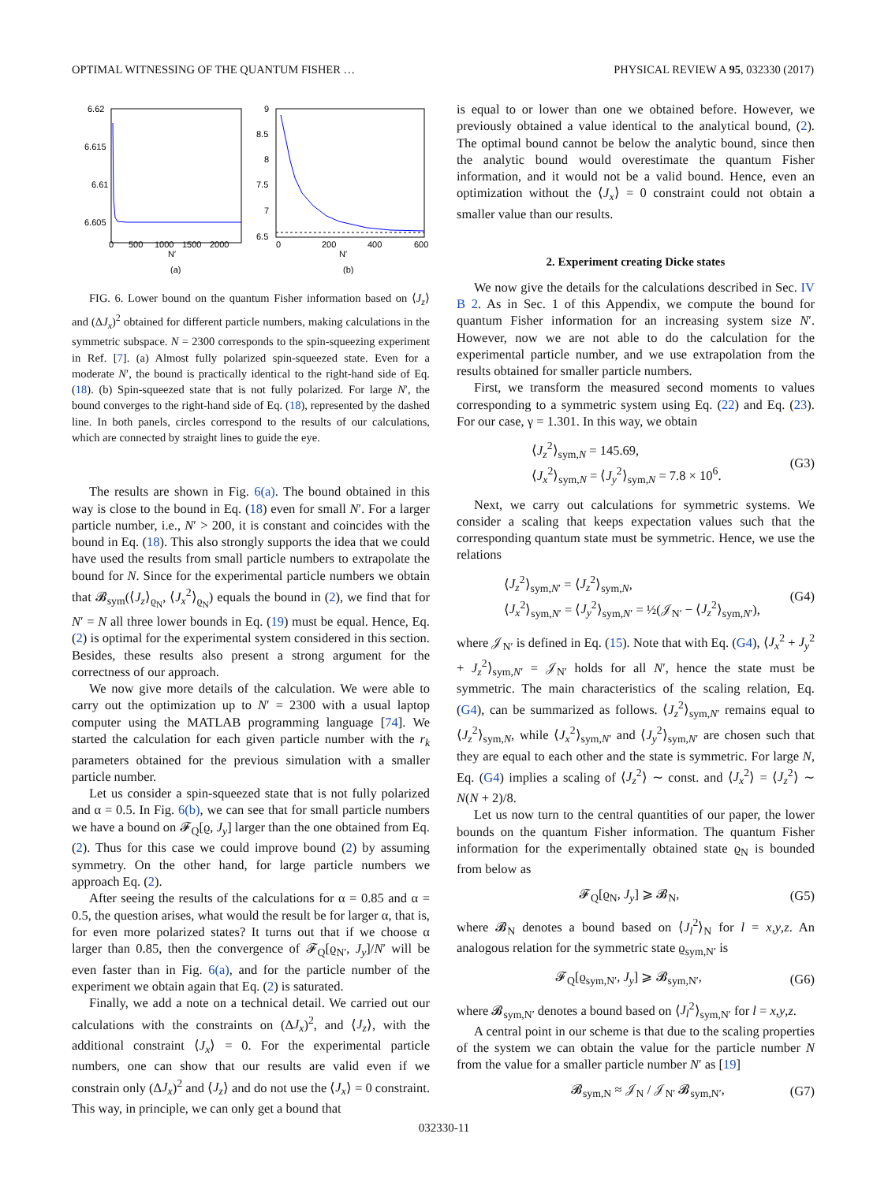OPTIMAL WITNESSING OF THE QUANTUM FISHER … PHYSICAL REVIEW A 95, 032330 (2017)
6.62
6.615
6.61
6.605
0
500
1000
1500
2000
N′
(a)
9
8.5
8
7.5
7
6.5
0
200
400
600
N′
(b)
FIG. 6. Lower bound on the quantum Fisher information based on ⟨J<sub>z</sub>⟩ and (ΔJ<sub>x</sub>)<sup>2</sup> obtained for different particle numbers, making calculations in the symmetric subspace. N = 2300 corresponds to the spin-squeezing experiment in Ref. [7]. (a) Almost fully polarized spin-squeezed state. Even for a moderate N′, the bound is practically identical to the right-hand side of Eq. (18). (b) Spin-squeezed state that is not fully polarized. For large N′, the bound converges to the right-hand side of Eq. (18), represented by the dashed line. In both panels, circles correspond to the results of our calculations, which are connected by straight lines to guide the eye.
The results are shown in Fig. 6(a). The bound obtained in this way is close to the bound in Eq. (18) even for small N′. For a larger particle number, i.e., N′ > 200, it is constant and coincides with the bound in Eq. (18). This also strongly supports the idea that we could have used the results from small particle numbers to extrapolate the bound for N. Since for the experimental particle numbers we obtain that 𝓑<sub>sym</sub>(⟨J<sub>z</sub>⟩<sub>ϱ<sub>N</sub></sub>, ⟨J<sub>x</sub><sup>2</sup>⟩<sub>ϱ<sub>N</sub></sub>) equals the bound in (2), we find that for N′ = N all three lower bounds in Eq. (19) must be equal. Hence, Eq. (2) is optimal for the experimental system considered in this section. Besides, these results also present a strong argument for the correctness of our approach.
We now give more details of the calculation. We were able to carry out the optimization up to N′ = 2300 with a usual laptop computer using the MATLAB programming language [74]. We started the calculation for each given particle number with the r<sub>k</sub> parameters obtained for the previous simulation with a smaller particle number.
Let us consider a spin-squeezed state that is not fully polarized and α = 0.5. In Fig. 6(b), we can see that for small particle numbers we have a bound on 𝓕<sub>Q</sub>[ϱ, J<sub>y</sub>] larger than the one obtained from Eq. (2). Thus for this case we could improve bound (2) by assuming symmetry. On the other hand, for large particle numbers we approach Eq. (2).
After seeing the results of the calculations for α = 0.85 and α = 0.5, the question arises, what would the result be for larger α, that is, for even more polarized states? It turns out that if we choose α larger than 0.85, then the convergence of 𝓕<sub>Q</sub>[ϱ<sub>N′</sub>, J<sub>y</sub>]/N′ will be even faster than in Fig. 6(a), and for the particle number of the experiment we obtain again that Eq. (2) is saturated.
Finally, we add a note on a technical detail. We carried out our calculations with the constraints on (ΔJ<sub>x</sub>)<sup>2</sup>, and ⟨J<sub>z</sub>⟩, with the additional constraint ⟨J<sub>x</sub>⟩ = 0. For the experimental particle numbers, one can show that our results are valid even if we constrain only (ΔJ<sub>x</sub>)<sup>2</sup> and ⟨J<sub>z</sub>⟩ and do not use the ⟨J<sub>x</sub>⟩ = 0 constraint. This way, in principle, we can only get a bound that
is equal to or lower than one we obtained before. However, we previously obtained a value identical to the analytical bound, (2). The optimal bound cannot be below the analytic bound, since then the analytic bound would overestimate the quantum Fisher information, and it would not be a valid bound. Hence, even an optimization without the ⟨J<sub>x</sub>⟩ = 0 constraint could not obtain a smaller value than our results.
2. Experiment creating Dicke states
We now give the details for the calculations described in Sec. IV B 2. As in Sec. 1 of this Appendix, we compute the bound for quantum Fisher information for an increasing system size N′. However, now we are not able to do the calculation for the experimental particle number, and we use extrapolation from the results obtained for smaller particle numbers.
First, we transform the measured second moments to values corresponding to a symmetric system using Eq. (22) and Eq. (23). For our case, γ = 1.301. In this way, we obtain
⟨J<sub>z</sub><sup>2</sup>⟩<sub>sym,N</sub> = 145.69,
⟨J<sub>x</sub><sup>2</sup>⟩<sub>sym,N</sub> = ⟨J<sub>y</sub><sup>2</sup>⟩<sub>sym,N</sub> = 7.8 × 10<sup>6</sup>.
(G3)
Next, we carry out calculations for symmetric systems. We consider a scaling that keeps expectation values such that the corresponding quantum state must be symmetric. Hence, we use the relations
⟨J<sub>z</sub><sup>2</sup>⟩<sub>sym,N′</sub> = ⟨J<sub>z</sub><sup>2</sup>⟩<sub>sym,N</sub>,
⟨J<sub>x</sub><sup>2</sup>⟩<sub>sym,N′</sub> = ⟨J<sub>y</sub><sup>2</sup>⟩<sub>sym,N′</sub> = ½(𝒥<sub>N′</sub> − ⟨J<sub>z</sub><sup>2</sup>⟩<sub>sym,N′</sub>),
(G4)
where 𝒥<sub>N′</sub> is defined in Eq. (15). Note that with Eq. (G4), ⟨J<sub>x</sub><sup>2</sup> + J<sub>y</sub><sup>2</sup> + J<sub>z</sub><sup>2</sup>⟩<sub>sym,N′</sub> = 𝒥<sub>N′</sub> holds for all N′, hence the state must be symmetric. The main characteristics of the scaling relation, Eq. (G4), can be summarized as follows. ⟨J<sub>z</sub><sup>2</sup>⟩<sub>sym,N′</sub> remains equal to ⟨J<sub>z</sub><sup>2</sup>⟩<sub>sym,N</sub>, while ⟨J<sub>x</sub><sup>2</sup>⟩<sub>sym,N′</sub> and ⟨J<sub>y</sub><sup>2</sup>⟩<sub>sym,N′</sub> are chosen such that they are equal to each other and the state is symmetric. For large N, Eq. (G4) implies a scaling of ⟨J<sub>z</sub><sup>2</sup>⟩ ∼ const. and ⟨J<sub>x</sub><sup>2</sup>⟩ = ⟨J<sub>z</sub><sup>2</sup>⟩ ∼ N(N + 2)/8.
Let us now turn to the central quantities of our paper, the lower bounds on the quantum Fisher information. The quantum Fisher information for the experimentally obtained state ϱ<sub>N</sub> is bounded from below as
𝓕<sub>Q</sub>[ϱ<sub>N</sub>, J<sub>y</sub>] ⩾ 𝓑<sub>N</sub>, (G5)
where 𝓑<sub>N</sub> denotes a bound based on ⟨J<sub>l</sub><sup>2</sup>⟩<sub>N</sub> for l = x,y,z. An analogous relation for the symmetric state ϱ<sub>sym,N′</sub> is
𝓕<sub>Q</sub>[ϱ<sub>sym,N′</sub>, J<sub>y</sub>] ⩾ 𝓑<sub>sym,N′</sub>, (G6)
where 𝓑<sub>sym,N′</sub> denotes a bound based on ⟨J<sub>l</sub><sup>2</sup>⟩<sub>sym,N′</sub> for l = x,y,z.
A central point in our scheme is that due to the scaling properties of the system we can obtain the value for the particle number N from the value for a smaller particle number N′ as [19]
𝓑<sub>sym,N</sub> ≈ 𝒥<sub>N</sub> / 𝒥<sub>N′</sub> 𝓑<sub>sym,N′</sub>, (G7)
032330-11